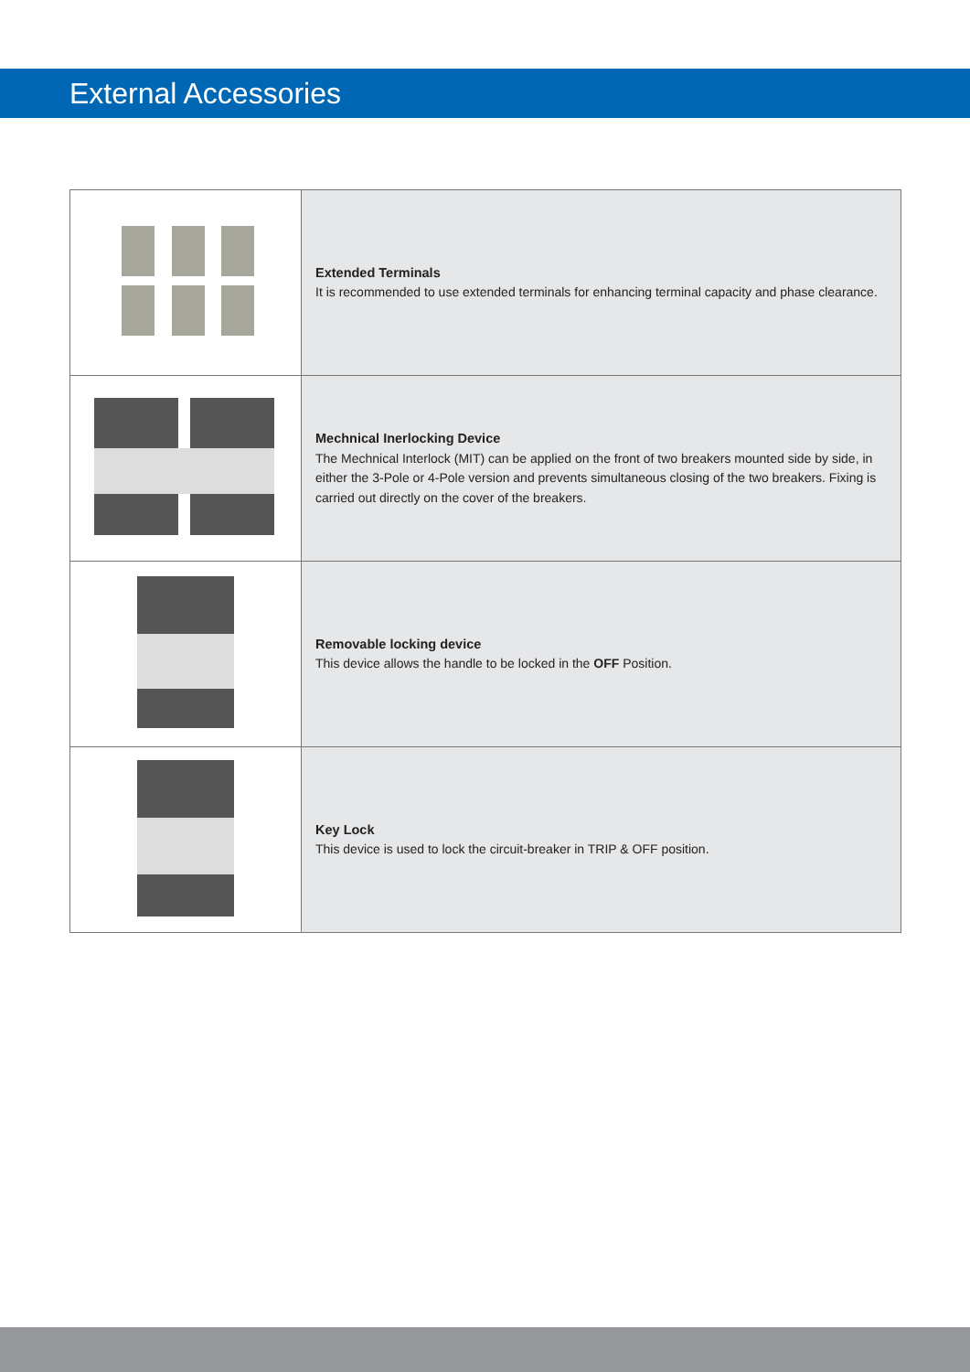External Accessories
| | Extended Terminals It is recommended to use extended terminals for enhancing terminal capacity and phase clearance. |
| | Mechnical Inerlocking Device The Mechnical Interlock (MIT) can be applied on the front of two breakers mounted side by side, in either the 3-Pole or 4-Pole version and prevents simultaneous closing of the two breakers. Fixing is carried out directly on the cover of the breakers. |
| | Removable locking device This device allows the handle to be locked in the OFF Position. |
| | Key Lock This device is used to lock the circuit-breaker in TRIP & OFF position. |